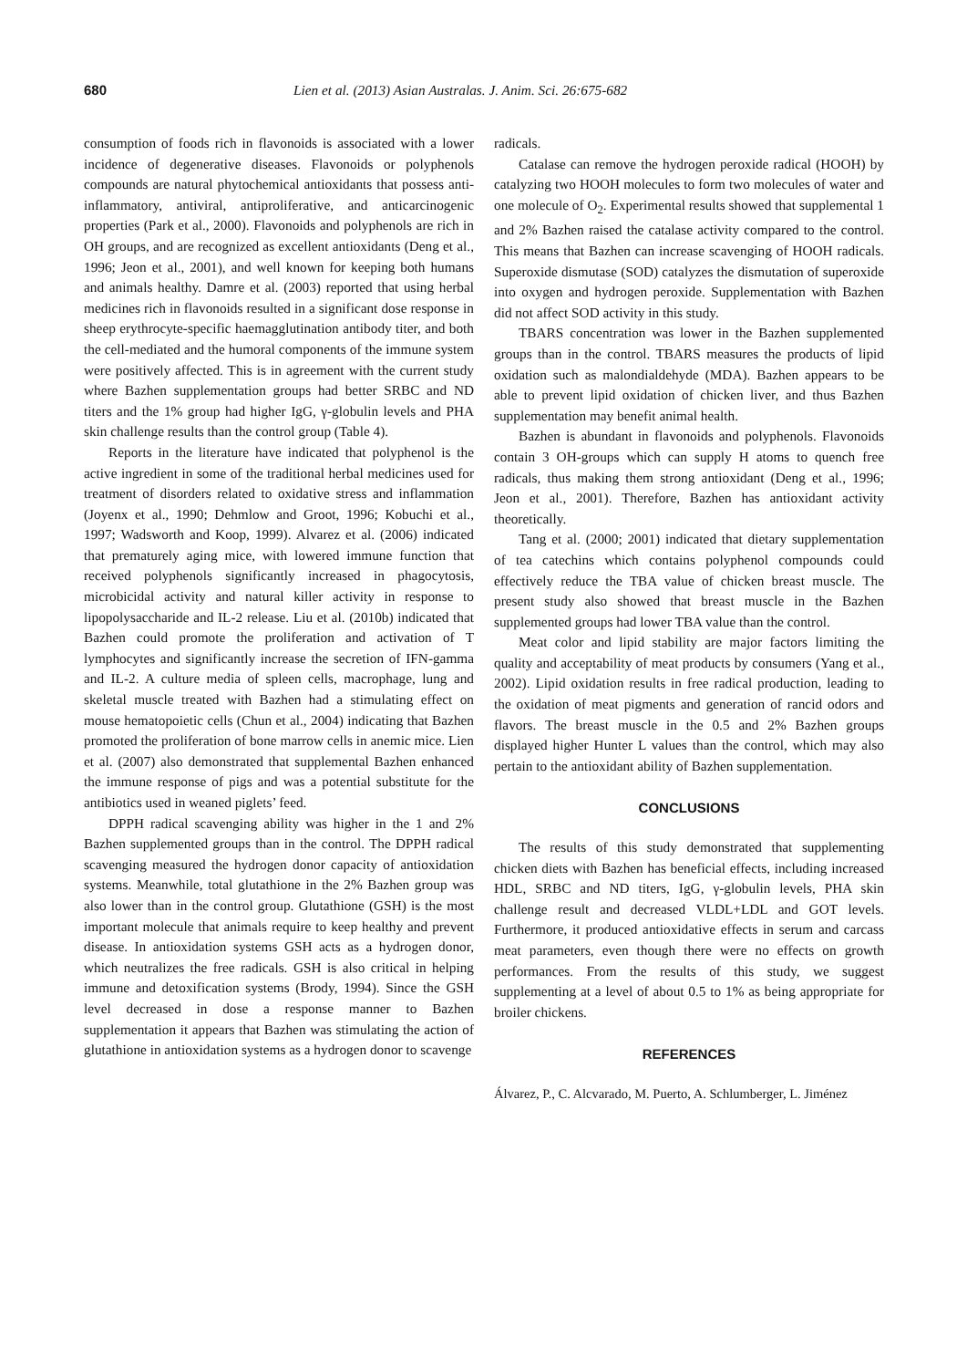680 Lien et al. (2013) Asian Australas. J. Anim. Sci. 26:675-682
consumption of foods rich in flavonoids is associated with a lower incidence of degenerative diseases. Flavonoids or polyphenols compounds are natural phytochemical antioxidants that possess anti-inflammatory, antiviral, antiproliferative, and anticarcinogenic properties (Park et al., 2000). Flavonoids and polyphenols are rich in OH groups, and are recognized as excellent antioxidants (Deng et al., 1996; Jeon et al., 2001), and well known for keeping both humans and animals healthy. Damre et al. (2003) reported that using herbal medicines rich in flavonoids resulted in a significant dose response in sheep erythrocyte-specific haemagglutination antibody titer, and both the cell-mediated and the humoral components of the immune system were positively affected. This is in agreement with the current study where Bazhen supplementation groups had better SRBC and ND titers and the 1% group had higher IgG, γ-globulin levels and PHA skin challenge results than the control group (Table 4).
Reports in the literature have indicated that polyphenol is the active ingredient in some of the traditional herbal medicines used for treatment of disorders related to oxidative stress and inflammation (Joyenx et al., 1990; Dehmlow and Groot, 1996; Kobuchi et al., 1997; Wadsworth and Koop, 1999). Alvarez et al. (2006) indicated that prematurely aging mice, with lowered immune function that received polyphenols significantly increased in phagocytosis, microbicidal activity and natural killer activity in response to lipopolysaccharide and IL-2 release. Liu et al. (2010b) indicated that Bazhen could promote the proliferation and activation of T lymphocytes and significantly increase the secretion of IFN-gamma and IL-2. A culture media of spleen cells, macrophage, lung and skeletal muscle treated with Bazhen had a stimulating effect on mouse hematopoietic cells (Chun et al., 2004) indicating that Bazhen promoted the proliferation of bone marrow cells in anemic mice. Lien et al. (2007) also demonstrated that supplemental Bazhen enhanced the immune response of pigs and was a potential substitute for the antibiotics used in weaned piglets’ feed.
DPPH radical scavenging ability was higher in the 1 and 2% Bazhen supplemented groups than in the control. The DPPH radical scavenging measured the hydrogen donor capacity of antioxidation systems. Meanwhile, total glutathione in the 2% Bazhen group was also lower than in the control group. Glutathione (GSH) is the most important molecule that animals require to keep healthy and prevent disease. In antioxidation systems GSH acts as a hydrogen donor, which neutralizes the free radicals. GSH is also critical in helping immune and detoxification systems (Brody, 1994). Since the GSH level decreased in dose a response manner to Bazhen supplementation it appears that Bazhen was stimulating the action of glutathione in antioxidation systems as a hydrogen donor to scavenge
radicals.
Catalase can remove the hydrogen peroxide radical (HOOH) by catalyzing two HOOH molecules to form two molecules of water and one molecule of O<sub>2</sub>. Experimental results showed that supplemental 1 and 2% Bazhen raised the catalase activity compared to the control. This means that Bazhen can increase scavenging of HOOH radicals. Superoxide dismutase (SOD) catalyzes the dismutation of superoxide into oxygen and hydrogen peroxide. Supplementation with Bazhen did not affect SOD activity in this study.
TBARS concentration was lower in the Bazhen supplemented groups than in the control. TBARS measures the products of lipid oxidation such as malondialdehyde (MDA). Bazhen appears to be able to prevent lipid oxidation of chicken liver, and thus Bazhen supplementation may benefit animal health.
Bazhen is abundant in flavonoids and polyphenols. Flavonoids contain 3 OH-groups which can supply H atoms to quench free radicals, thus making them strong antioxidant (Deng et al., 1996; Jeon et al., 2001). Therefore, Bazhen has antioxidant activity theoretically.
Tang et al. (2000; 2001) indicated that dietary supplementation of tea catechins which contains polyphenol compounds could effectively reduce the TBA value of chicken breast muscle. The present study also showed that breast muscle in the Bazhen supplemented groups had lower TBA value than the control.
Meat color and lipid stability are major factors limiting the quality and acceptability of meat products by consumers (Yang et al., 2002). Lipid oxidation results in free radical production, leading to the oxidation of meat pigments and generation of rancid odors and flavors. The breast muscle in the 0.5 and 2% Bazhen groups displayed higher Hunter L values than the control, which may also pertain to the antioxidant ability of Bazhen supplementation.
CONCLUSIONS
The results of this study demonstrated that supplementing chicken diets with Bazhen has beneficial effects, including increased HDL, SRBC and ND titers, IgG, γ-globulin levels, PHA skin challenge result and decreased VLDL+LDL and GOT levels. Furthermore, it produced antioxidative effects in serum and carcass meat parameters, even though there were no effects on growth performances. From the results of this study, we suggest supplementing at a level of about 0.5 to 1% as being appropriate for broiler chickens.
REFERENCES
Álvarez, P., C. Alcvarado, M. Puerto, A. Schlumberger, L. Jiménez